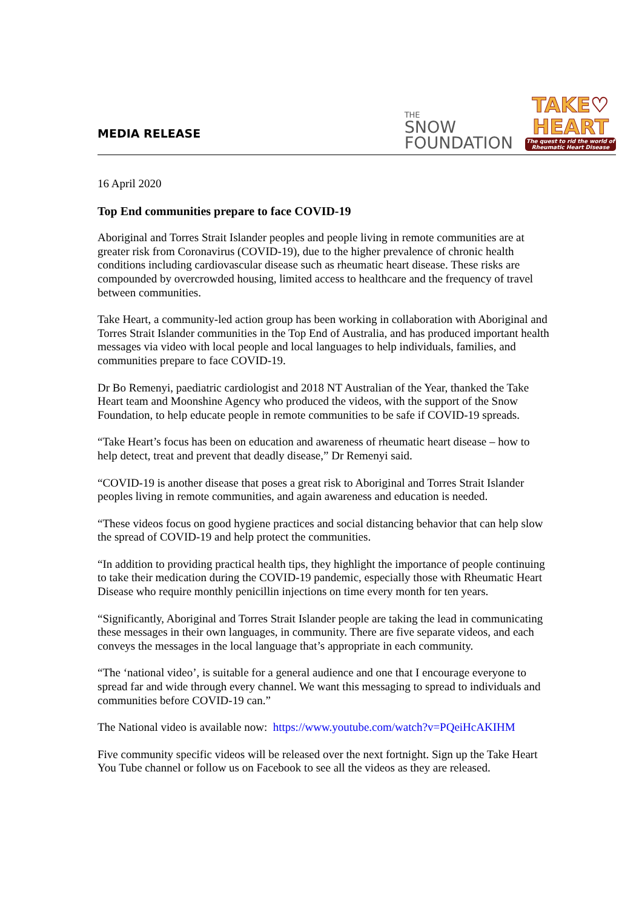MEDIA RELEASE
THE
SNOW
FOUNDATION
TAKE♡
HEART
The quest to rid the world of Rheumatic Heart Disease
16 April 2020
Top End communities prepare to face COVID-19
Aboriginal and Torres Strait Islander peoples and people living in remote communities are at greater risk from Coronavirus (COVID-19), due to the higher prevalence of chronic health conditions including cardiovascular disease such as rheumatic heart disease. These risks are compounded by overcrowded housing, limited access to healthcare and the frequency of travel between communities.
Take Heart, a community-led action group has been working in collaboration with Aboriginal and Torres Strait Islander communities in the Top End of Australia, and has produced important health messages via video with local people and local languages to help individuals, families, and communities prepare to face COVID-19.
Dr Bo Remenyi, paediatric cardiologist and 2018 NT Australian of the Year, thanked the Take Heart team and Moonshine Agency who produced the videos, with the support of the Snow Foundation, to help educate people in remote communities to be safe if COVID-19 spreads.
“Take Heart’s focus has been on education and awareness of rheumatic heart disease – how to help detect, treat and prevent that deadly disease,” Dr Remenyi said.
“COVID-19 is another disease that poses a great risk to Aboriginal and Torres Strait Islander peoples living in remote communities, and again awareness and education is needed.
“These videos focus on good hygiene practices and social distancing behavior that can help slow the spread of COVID-19 and help protect the communities.
“In addition to providing practical health tips, they highlight the importance of people continuing to take their medication during the COVID-19 pandemic, especially those with Rheumatic Heart Disease who require monthly penicillin injections on time every month for ten years.
“Significantly, Aboriginal and Torres Strait Islander people are taking the lead in communicating these messages in their own languages, in community. There are five separate videos, and each conveys the messages in the local language that’s appropriate in each community.
“The ‘national video’, is suitable for a general audience and one that I encourage everyone to spread far and wide through every channel. We want this messaging to spread to individuals and communities before COVID-19 can.”
The National video is available now: https://www.youtube.com/watch?v=PQeiHcAKIHM
Five community specific videos will be released over the next fortnight. Sign up the Take Heart You Tube channel or follow us on Facebook to see all the videos as they are released.